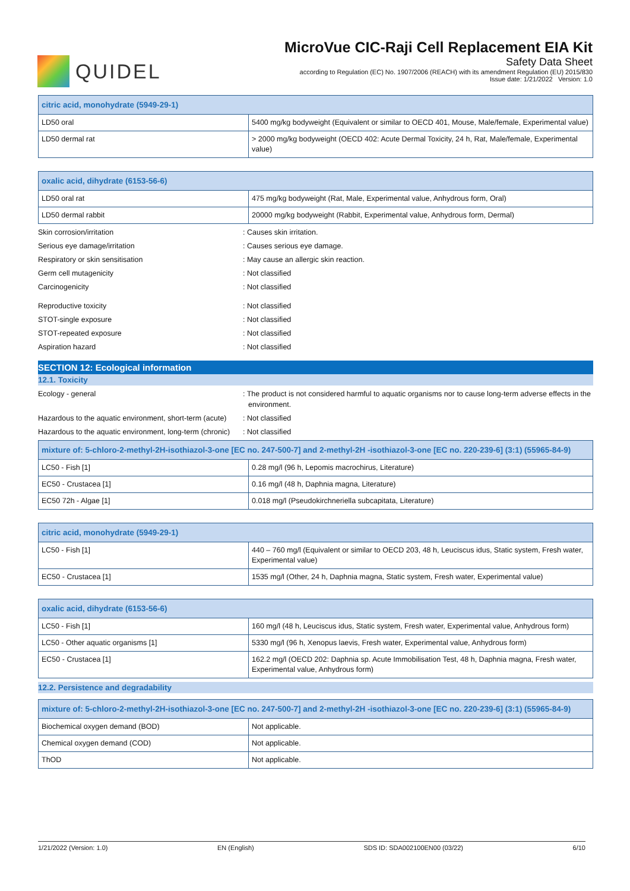QUIDEL
MicroVue CIC-Raji Cell Replacement EIA Kit
Safety Data Sheet
according to Regulation (EC) No. 1907/2006 (REACH) with its amendment Regulation (EU) 2015/830
Issue date: 1/21/2022 Version: 1.0
| citric acid, monohydrate (5949-29-1) | |
| --- | --- |
| LD50 oral | 5400 mg/kg bodyweight (Equivalent or similar to OECD 401, Mouse, Male/female, Experimental value) |
| LD50 dermal rat | > 2000 mg/kg bodyweight (OECD 402: Acute Dermal Toxicity, 24 h, Rat, Male/female, Experimental value) |
| oxalic acid, dihydrate (6153-56-6) | |
| --- | --- |
| LD50 oral rat | 475 mg/kg bodyweight (Rat, Male, Experimental value, Anhydrous form, Oral) |
| LD50 dermal rabbit | 20000 mg/kg bodyweight (Rabbit, Experimental value, Anhydrous form, Dermal) |
Skin corrosion/irritation : Causes skin irritation.
Serious eye damage/irritation : Causes serious eye damage.
Respiratory or skin sensitisation : May cause an allergic skin reaction.
Germ cell mutagenicity : Not classified
Carcinogenicity : Not classified
Reproductive toxicity : Not classified
STOT-single exposure : Not classified
STOT-repeated exposure : Not classified
Aspiration hazard : Not classified
SECTION 12: Ecological information
12.1. Toxicity
Ecology - general : The product is not considered harmful to aquatic organisms nor to cause long-term adverse effects in the environment.
Hazardous to the aquatic environment, short-term (acute)
: Not classified
Hazardous to the aquatic environment, long-term (chronic)
: Not classified
| mixture of: 5-chloro-2-methyl-2H-isothiazol-3-one [EC no. 247-500-7] and 2-methyl-2H -isothiazol-3-one [EC no. 220-239-6] (3:1) (55965-84-9) | |
| --- | --- |
| LC50 - Fish [1] | 0.28 mg/l (96 h, Lepomis macrochirus, Literature) |
| EC50 - Crustacea [1] | 0.16 mg/l (48 h, Daphnia magna, Literature) |
| EC50 72h - Algae [1] | 0.018 mg/l (Pseudokirchneriella subcapitata, Literature) |
| citric acid, monohydrate (5949-29-1) | |
| --- | --- |
| LC50 - Fish [1] | 440 – 760 mg/l (Equivalent or similar to OECD 203, 48 h, Leuciscus idus, Static system, Fresh water, Experimental value) |
| EC50 - Crustacea [1] | 1535 mg/l (Other, 24 h, Daphnia magna, Static system, Fresh water, Experimental value) |
| oxalic acid, dihydrate (6153-56-6) | |
| --- | --- |
| LC50 - Fish [1] | 160 mg/l (48 h, Leuciscus idus, Static system, Fresh water, Experimental value, Anhydrous form) |
| LC50 - Other aquatic organisms [1] | 5330 mg/l (96 h, Xenopus laevis, Fresh water, Experimental value, Anhydrous form) |
| EC50 - Crustacea [1] | 162.2 mg/l (OECD 202: Daphnia sp. Acute Immobilisation Test, 48 h, Daphnia magna, Fresh water, Experimental value, Anhydrous form) |
12.2. Persistence and degradability
| mixture of: 5-chloro-2-methyl-2H-isothiazol-3-one [EC no. 247-500-7] and 2-methyl-2H -isothiazol-3-one [EC no. 220-239-6] (3:1) (55965-84-9) | |
| --- | --- |
| Biochemical oxygen demand (BOD) | Not applicable. |
| Chemical oxygen demand (COD) | Not applicable. |
| ThOD | Not applicable. |
1/21/2022 (Version: 1.0) EN (English) SDS ID: SDA002100EN00 (03/22) 6/10